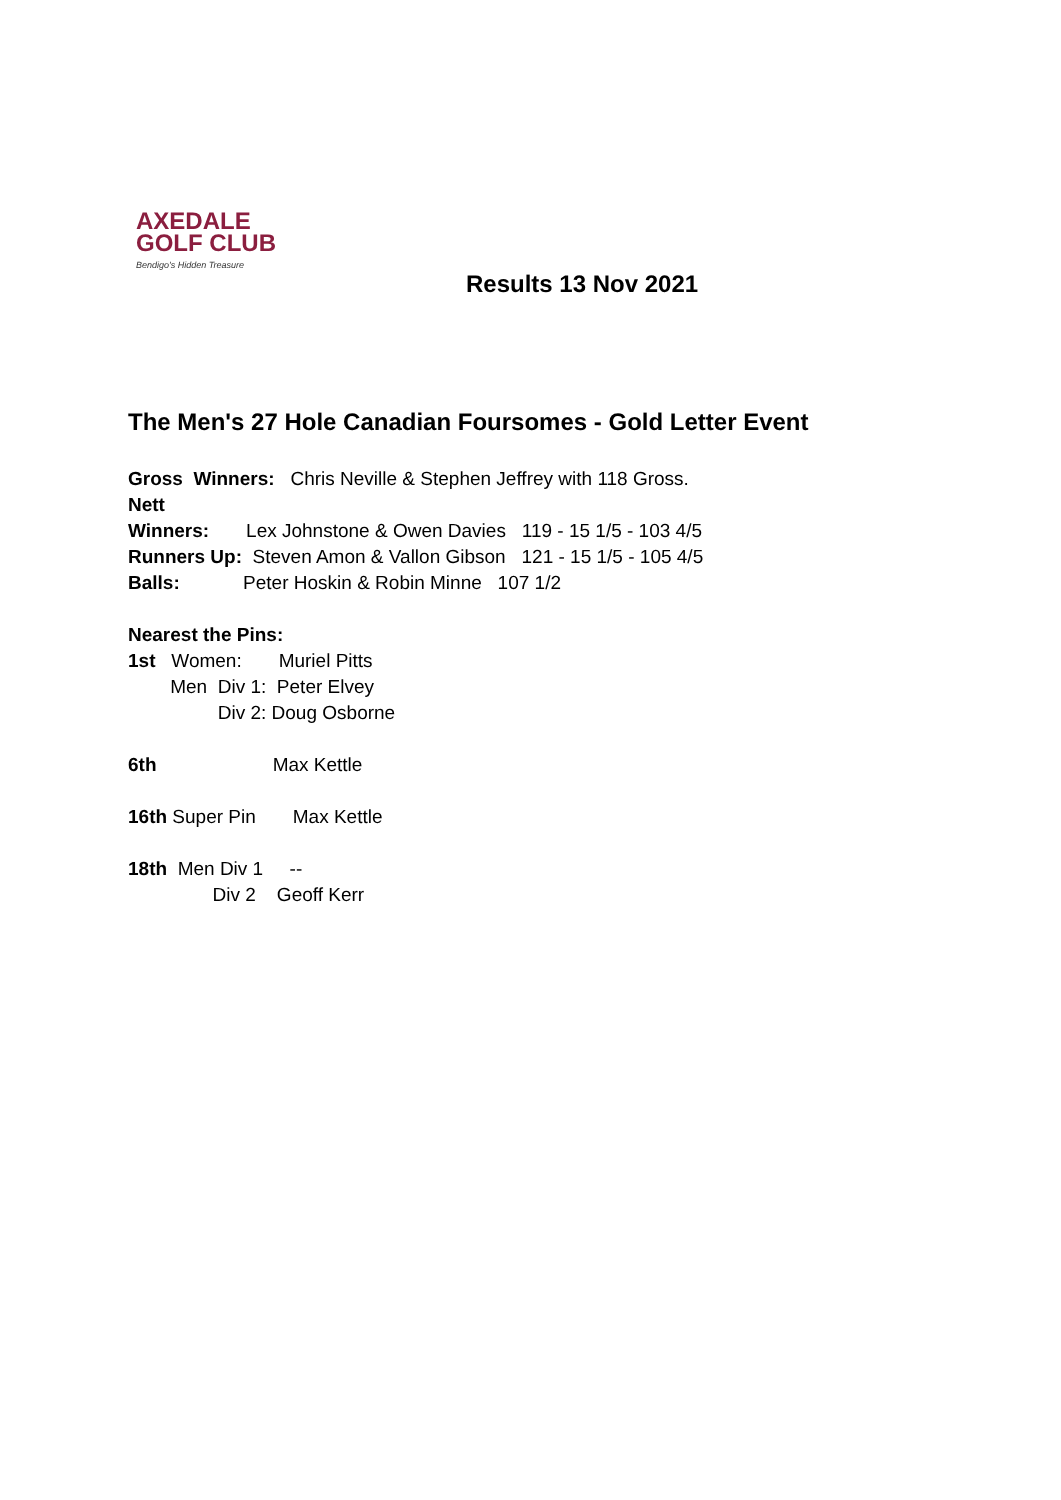AXEDALE
GOLF CLUB
Bendigo's Hidden Treasure
Results 13 Nov 2021
The Men's 27 Hole Canadian Foursomes - Gold Letter Event
Gross Winners: Chris Neville & Stephen Jeffrey with 118 Gross.
Nett
Winners: Lex Johnstone & Owen Davies 119 - 15 1/5 - 103 4/5
Runners Up: Steven Amon & Vallon Gibson 121 - 15 1/5 - 105 4/5
Balls: Peter Hoskin & Robin Minne 107 1/2
Nearest the Pins:
1st Women: Muriel Pitts
Men Div 1: Peter Elvey
Div 2: Doug Osborne
6th Max Kettle
16th Super Pin Max Kettle
18th Men Div 1 --
Div 2 Geoff Kerr